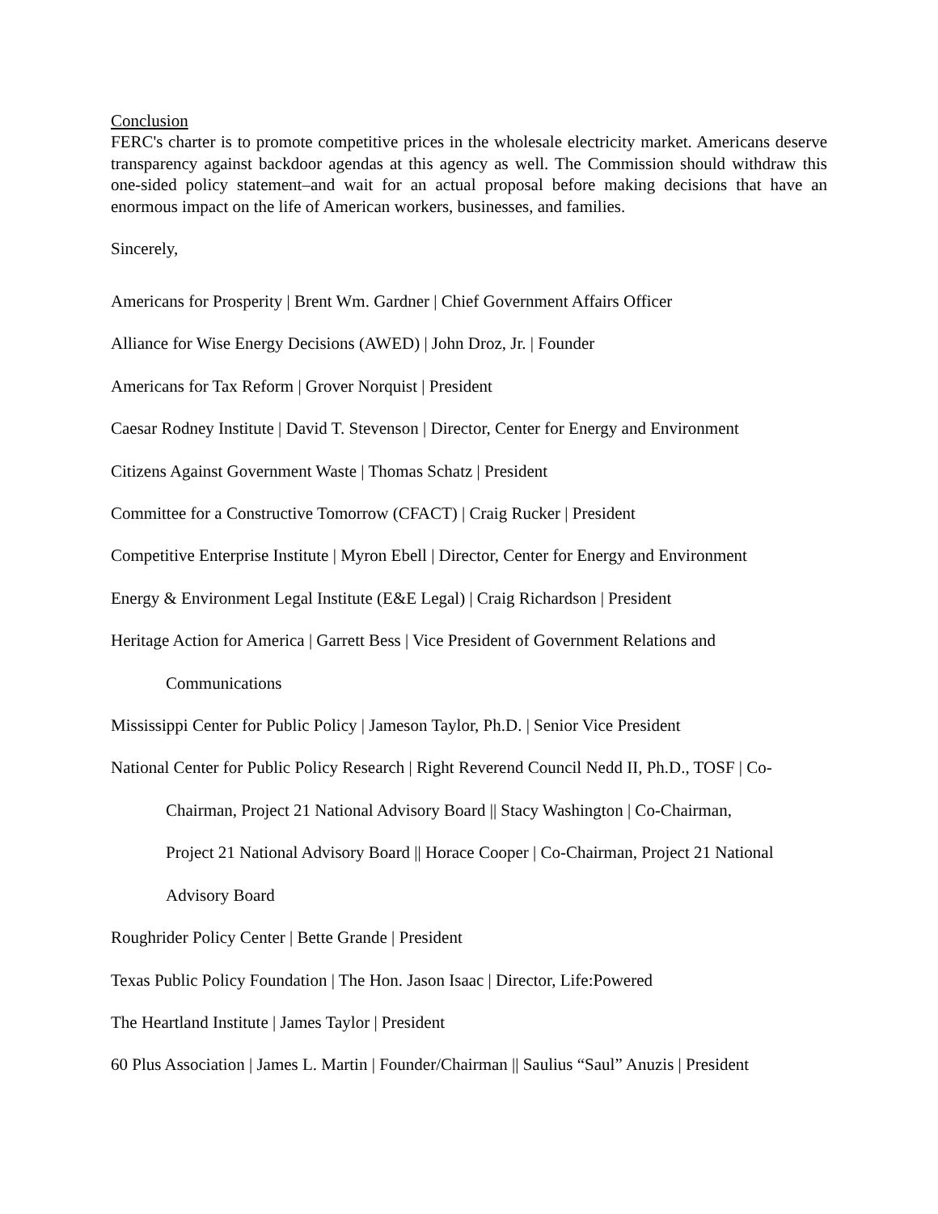Conclusion
FERC's charter is to promote competitive prices in the wholesale electricity market. Americans deserve transparency against backdoor agendas at this agency as well. The Commission should withdraw this one-sided policy statement–and wait for an actual proposal before making decisions that have an enormous impact on the life of American workers, businesses, and families.
Sincerely,
Americans for Prosperity | Brent Wm. Gardner | Chief Government Affairs Officer
Alliance for Wise Energy Decisions (AWED) | John Droz, Jr. | Founder
Americans for Tax Reform | Grover Norquist | President
Caesar Rodney Institute | David T. Stevenson | Director, Center for Energy and Environment
Citizens Against Government Waste | Thomas Schatz | President
Committee for a Constructive Tomorrow (CFACT) | Craig Rucker | President
Competitive Enterprise Institute | Myron Ebell | Director, Center for Energy and Environment
Energy & Environment Legal Institute (E&E Legal) | Craig Richardson | President
Heritage Action for America | Garrett Bess | Vice President of Government Relations and
Communications
Mississippi Center for Public Policy | Jameson Taylor, Ph.D. | Senior Vice President
National Center for Public Policy Research | Right Reverend Council Nedd II, Ph.D., TOSF | Co-
Chairman, Project 21 National Advisory Board || Stacy Washington | Co-Chairman,
Project 21 National Advisory Board || Horace Cooper | Co-Chairman, Project 21 National
Advisory Board
Roughrider Policy Center | Bette Grande | President
Texas Public Policy Foundation | The Hon. Jason Isaac | Director, Life:Powered
The Heartland Institute | James Taylor | President
60 Plus Association | James L. Martin | Founder/Chairman || Saulius “Saul” Anuzis | President